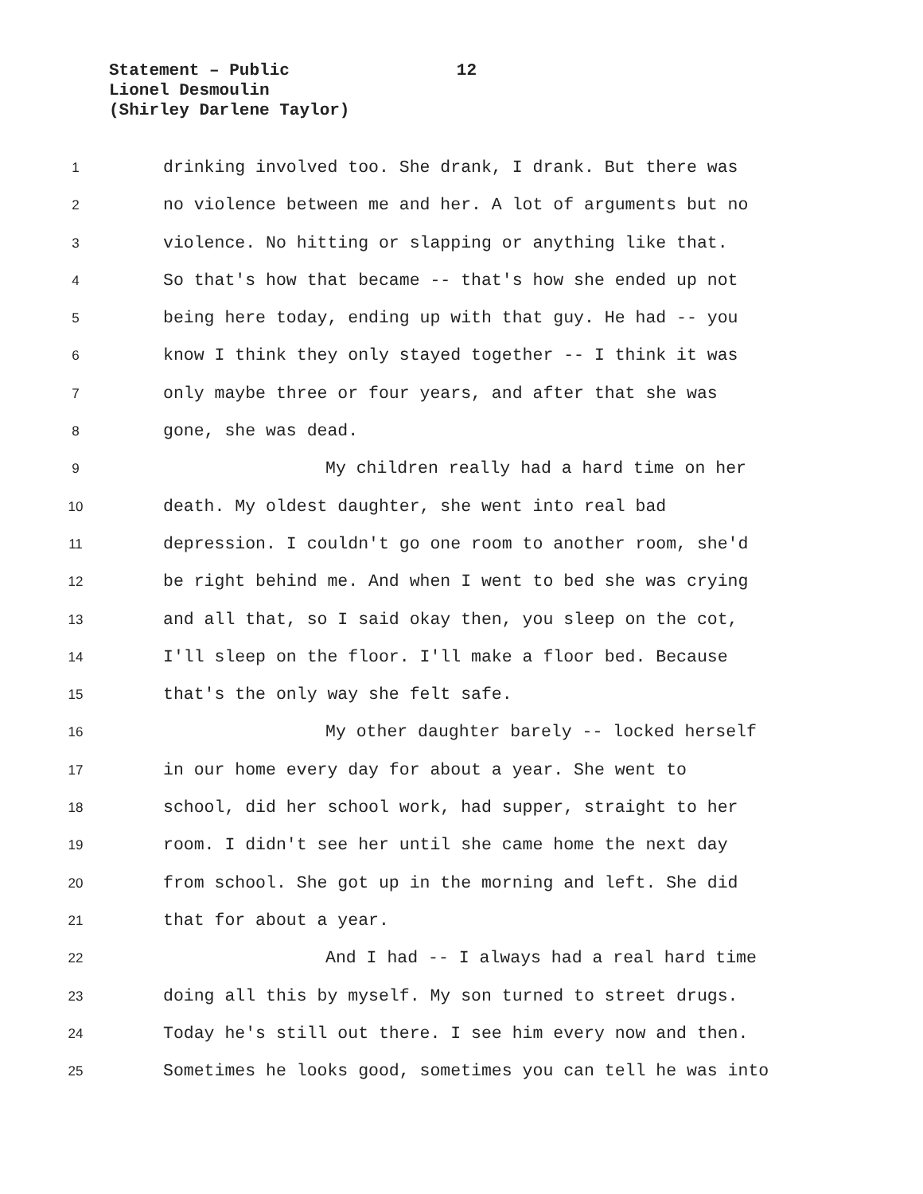Statement – Public 12
Lionel Desmoulin
(Shirley Darlene Taylor)
1
drinking involved too. She drank, I drank. But there was
2
no violence between me and her. A lot of arguments but no
3
violence. No hitting or slapping or anything like that.
4
So that's how that became -- that's how she ended up not
5
being here today, ending up with that guy. He had -- you
6
know I think they only stayed together -- I think it was
7
only maybe three or four years, and after that she was
8
gone, she was dead.
9
My children really had a hard time on her
10
death. My oldest daughter, she went into real bad
11
depression. I couldn't go one room to another room, she'd
12
be right behind me. And when I went to bed she was crying
13
and all that, so I said okay then, you sleep on the cot,
14
I'll sleep on the floor. I'll make a floor bed. Because
15
that's the only way she felt safe.
16
My other daughter barely -- locked herself
17
in our home every day for about a year. She went to
18
school, did her school work, had supper, straight to her
19
room. I didn't see her until she came home the next day
20
from school. She got up in the morning and left. She did
21
that for about a year.
22
And I had -- I always had a real hard time
23
doing all this by myself. My son turned to street drugs.
24
Today he's still out there. I see him every now and then.
25
Sometimes he looks good, sometimes you can tell he was into